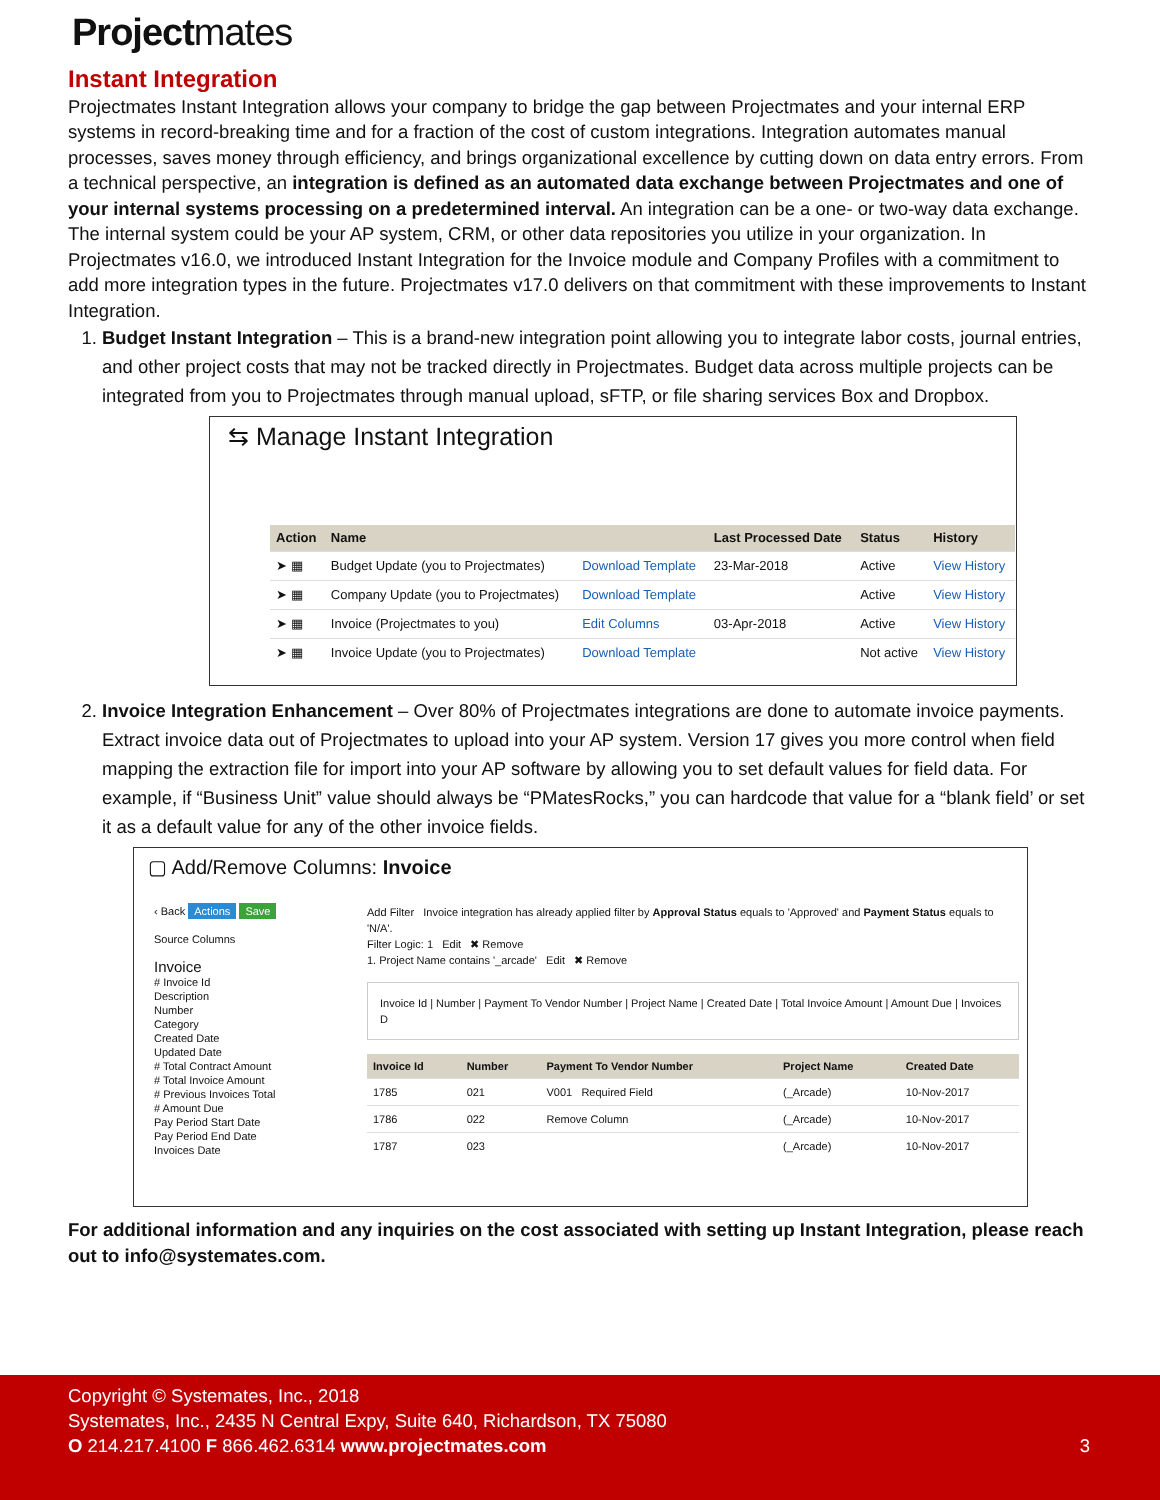Projectmates
Instant Integration
Projectmates Instant Integration allows your company to bridge the gap between Projectmates and your internal ERP systems in record-breaking time and for a fraction of the cost of custom integrations. Integration automates manual processes, saves money through efficiency, and brings organizational excellence by cutting down on data entry errors. From a technical perspective, an integration is defined as an automated data exchange between Projectmates and one of your internal systems processing on a predetermined interval. An integration can be a one- or two-way data exchange. The internal system could be your AP system, CRM, or other data repositories you utilize in your organization. In Projectmates v16.0, we introduced Instant Integration for the Invoice module and Company Profiles with a commitment to add more integration types in the future. Projectmates v17.0 delivers on that commitment with these improvements to Instant Integration.
1. Budget Instant Integration – This is a brand-new integration point allowing you to integrate labor costs, journal entries, and other project costs that may not be tracked directly in Projectmates. Budget data across multiple projects can be integrated from you to Projectmates through manual upload, sFTP, or file sharing services Box and Dropbox.
⇆ Manage Instant Integration
| Action | Name | | Last Processed Date | Status | History |
| --- | --- | --- | --- | --- | --- |
| ➤ ▦ | Budget Update (you to Projectmates) | Download Template | 23-Mar-2018 | Active | View History |
| ➤ ▦ | Company Update (you to Projectmates) | Download Template | | Active | View History |
| ➤ ▦ | Invoice (Projectmates to you) | Edit Columns | 03-Apr-2018 | Active | View History |
| ➤ ▦ | Invoice Update (you to Projectmates) | Download Template | | Not active | View History |
2. Invoice Integration Enhancement – Over 80% of Projectmates integrations are done to automate invoice payments. Extract invoice data out of Projectmates to upload into your AP system. Version 17 gives you more control when field mapping the extraction file for import into your AP software by allowing you to set default values for field data. For example, if “Business Unit” value should always be “PMatesRocks,” you can hardcode that value for a “blank field’ or set it as a default value for any of the other invoice fields.
▢ Add/Remove Columns: Invoice
‹ Back Actions Save
Source Columns
Invoice
# Invoice Id
Description
Number
Category
Created Date
Updated Date
# Total Contract Amount
# Total Invoice Amount
# Previous Invoices Total
# Amount Due
Pay Period Start Date
Pay Period End Date
Invoices Date
Add Filter Invoice integration has already applied filter by Approval Status equals to 'Approved' and Payment Status equals to 'N/A'.
Filter Logic: 1 Edit ✖ Remove
1. Project Name contains '_arcade' Edit ✖ Remove
Invoice Id | Number | Payment To Vendor Number | Project Name | Created Date | Total Invoice Amount | Amount Due | Invoices D
| Invoice Id | Number | Payment To Vendor Number | Project Name | Created Date |
| --- | --- | --- | --- | --- |
| 1785 | 021 | V001 Required Field | (_Arcade) | 10-Nov-2017 |
| 1786 | 022 | Remove Column | (_Arcade) | 10-Nov-2017 |
| 1787 | 023 | | (_Arcade) | 10-Nov-2017 |
For additional information and any inquiries on the cost associated with setting up Instant Integration, please reach out to info@systemates.com.
Copyright © Systemates, Inc., 2018
Systemates, Inc., 2435 N Central Expy, Suite 640, Richardson, TX 75080
O 214.217.4100 F 866.462.6314 www.projectmates.com
3